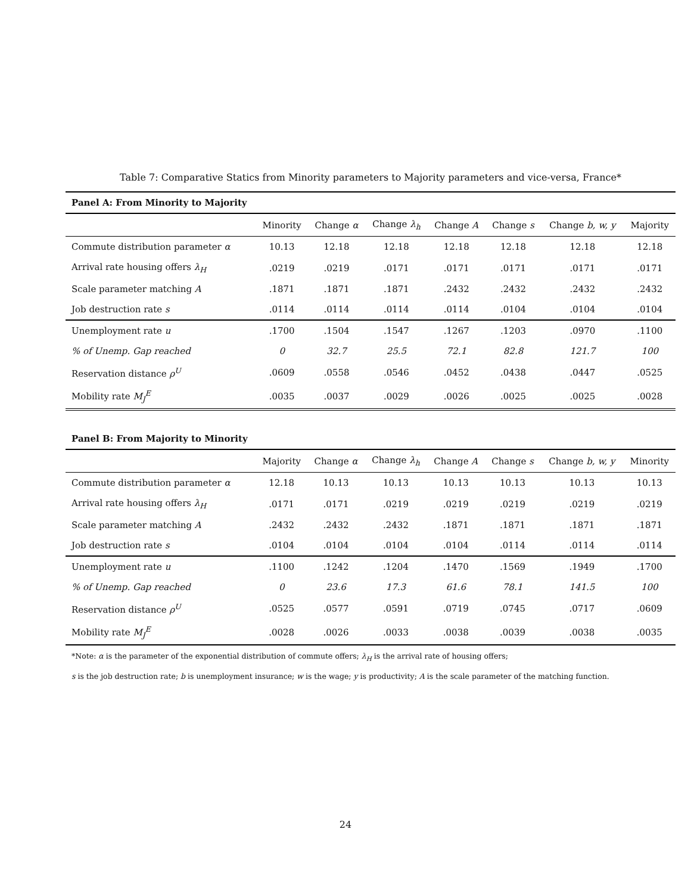Table 7: Comparative Statics from Minority parameters to Majority parameters and vice-versa, France*
| Panel A: From Minority to Majority | | | | | | | |
| --- | --- | --- | --- | --- | --- | --- | --- |
| | Minority | Change α | Change λ<sub>h</sub> | Change A | Change s | Change b, w, y | Majority |
| Commute distribution parameter α | 10.13 | 12.18 | 12.18 | 12.18 | 12.18 | 12.18 | 12.18 |
| Arrival rate housing offers λ<sub>H</sub> | .0219 | .0219 | .0171 | .0171 | .0171 | .0171 | .0171 |
| Scale parameter matching A | .1871 | .1871 | .1871 | .2432 | .2432 | .2432 | .2432 |
| Job destruction rate s | .0114 | .0114 | .0114 | .0114 | .0104 | .0104 | .0104 |
| Unemployment rate u | .1700 | .1504 | .1547 | .1267 | .1203 | .0970 | .1100 |
| % of Unemp. Gap reached | 0 | 32.7 | 25.5 | 72.1 | 82.8 | 121.7 | 100 |
| Reservation distance ρ<sup>U</sup> | .0609 | .0558 | .0546 | .0452 | .0438 | .0447 | .0525 |
| Mobility rate M<sub>J</sub><sup>E</sup> | .0035 | .0037 | .0029 | .0026 | .0025 | .0025 | .0028 |
| Panel B: From Majority to Minority | | | | | | | |
| --- | --- | --- | --- | --- | --- | --- | --- |
| | Majority | Change α | Change λ<sub>h</sub> | Change A | Change s | Change b, w, y | Minority |
| Commute distribution parameter α | 12.18 | 10.13 | 10.13 | 10.13 | 10.13 | 10.13 | 10.13 |
| Arrival rate housing offers λ<sub>H</sub> | .0171 | .0171 | .0219 | .0219 | .0219 | .0219 | .0219 |
| Scale parameter matching A | .2432 | .2432 | .2432 | .1871 | .1871 | .1871 | .1871 |
| Job destruction rate s | .0104 | .0104 | .0104 | .0104 | .0114 | .0114 | .0114 |
| Unemployment rate u | .1100 | .1242 | .1204 | .1470 | .1569 | .1949 | .1700 |
| % of Unemp. Gap reached | 0 | 23.6 | 17.3 | 61.6 | 78.1 | 141.5 | 100 |
| Reservation distance ρ<sup>U</sup> | .0525 | .0577 | .0591 | .0719 | .0745 | .0717 | .0609 |
| Mobility rate M<sub>J</sub><sup>E</sup> | .0028 | .0026 | .0033 | .0038 | .0039 | .0038 | .0035 |
*Note: α is the parameter of the exponential distribution of commute offers; λ<sub>H</sub> is the arrival rate of housing offers;
s is the job destruction rate; b is unemployment insurance; w is the wage; y is productivity; A is the scale parameter of the matching function.
24